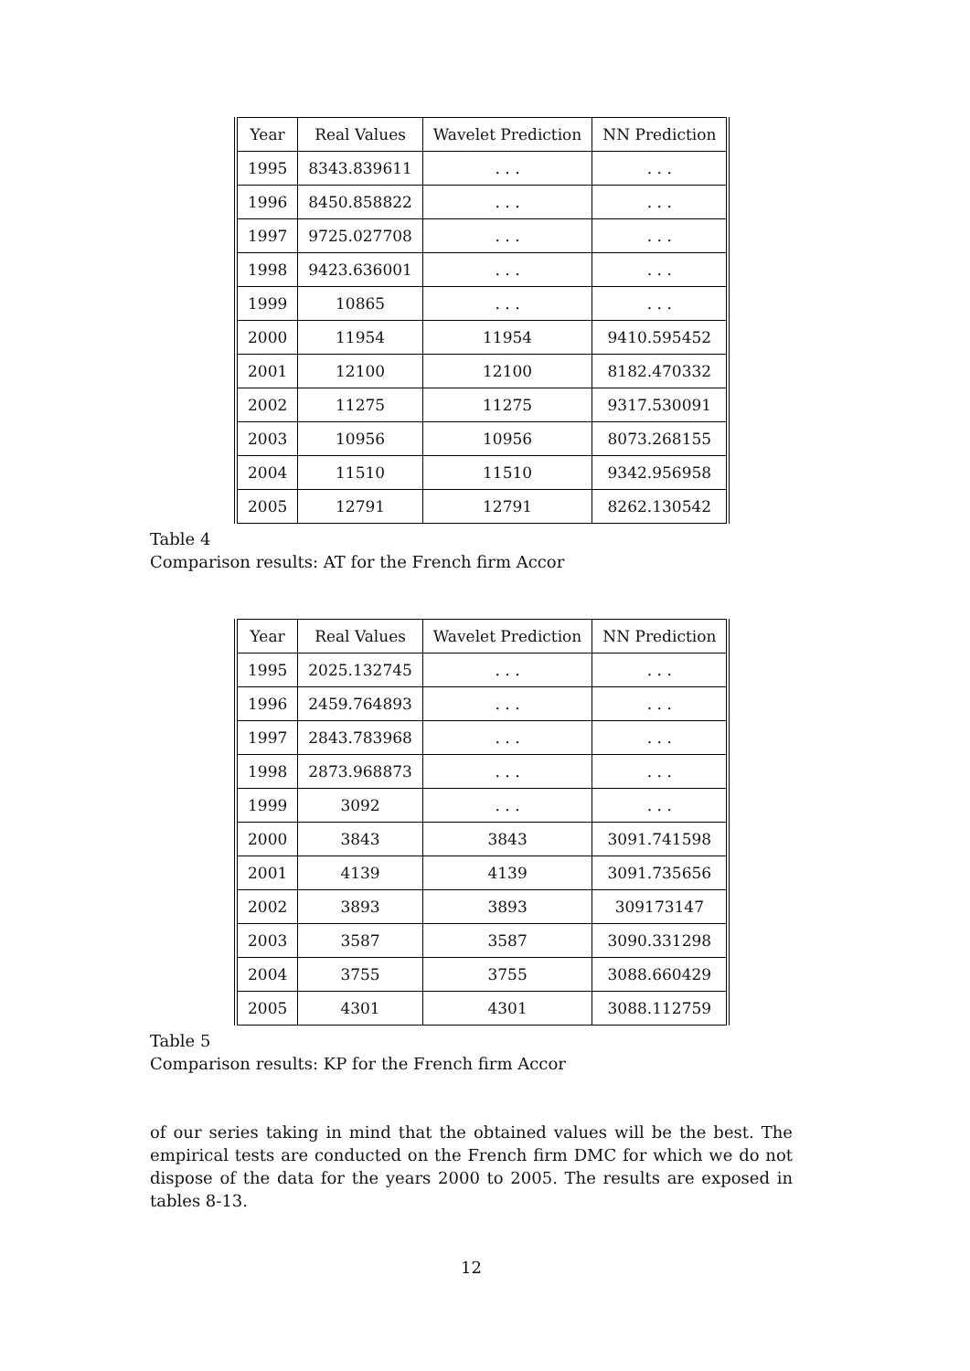| Year | Real Values | Wavelet Prediction | NN Prediction |
| 1995 | 8343.839611 | . . . | . . . |
| 1996 | 8450.858822 | . . . | . . . |
| 1997 | 9725.027708 | . . . | . . . |
| 1998 | 9423.636001 | . . . | . . . |
| 1999 | 10865 | . . . | . . . |
| 2000 | 11954 | 11954 | 9410.595452 |
| 2001 | 12100 | 12100 | 8182.470332 |
| 2002 | 11275 | 11275 | 9317.530091 |
| 2003 | 10956 | 10956 | 8073.268155 |
| 2004 | 11510 | 11510 | 9342.956958 |
| 2005 | 12791 | 12791 | 8262.130542 |
Table 4
Comparison results: AT for the French firm Accor
| Year | Real Values | Wavelet Prediction | NN Prediction |
| 1995 | 2025.132745 | . . . | . . . |
| 1996 | 2459.764893 | . . . | . . . |
| 1997 | 2843.783968 | . . . | . . . |
| 1998 | 2873.968873 | . . . | . . . |
| 1999 | 3092 | . . . | . . . |
| 2000 | 3843 | 3843 | 3091.741598 |
| 2001 | 4139 | 4139 | 3091.735656 |
| 2002 | 3893 | 3893 | 309173147 |
| 2003 | 3587 | 3587 | 3090.331298 |
| 2004 | 3755 | 3755 | 3088.660429 |
| 2005 | 4301 | 4301 | 3088.112759 |
Table 5
Comparison results: KP for the French firm Accor
of our series taking in mind that the obtained values will be the best. The empirical tests are conducted on the French firm DMC for which we do not dispose of the data for the years 2000 to 2005. The results are exposed in tables 8-13.
12